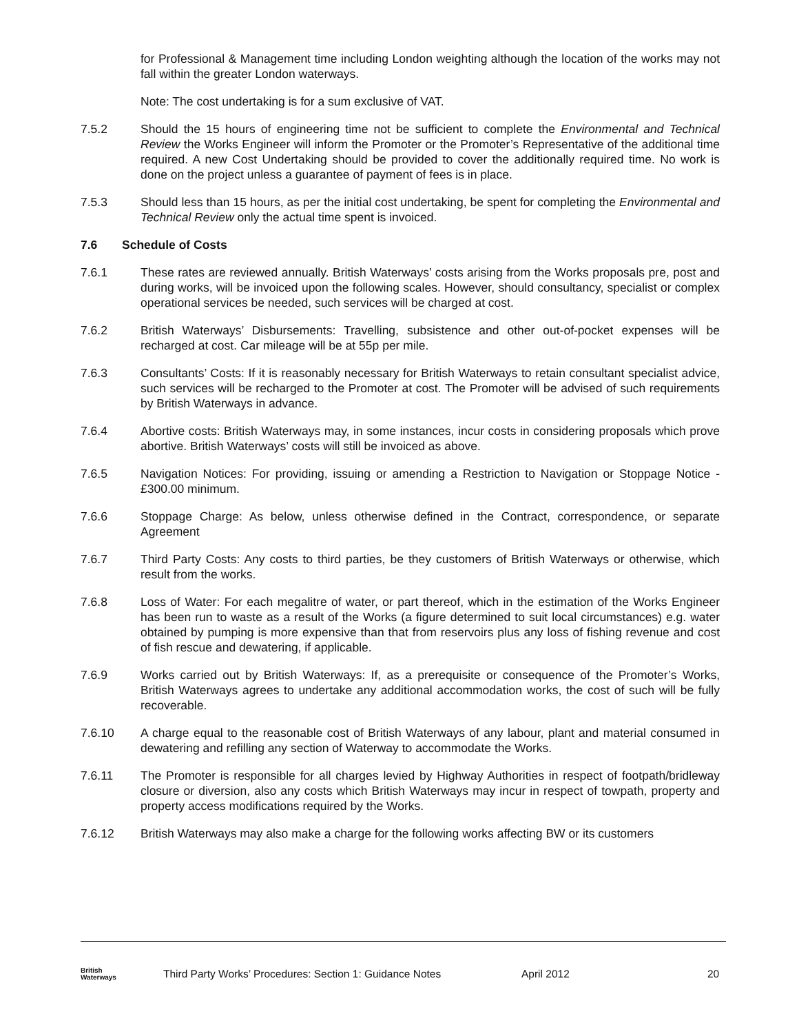for Professional & Management time including London weighting although the location of the works may not fall within the greater London waterways.
Note: The cost undertaking is for a sum exclusive of VAT.
7.5.2 Should the 15 hours of engineering time not be sufficient to complete the Environmental and Technical Review the Works Engineer will inform the Promoter or the Promoter’s Representative of the additional time required. A new Cost Undertaking should be provided to cover the additionally required time. No work is done on the project unless a guarantee of payment of fees is in place.
7.5.3 Should less than 15 hours, as per the initial cost undertaking, be spent for completing the Environmental and Technical Review only the actual time spent is invoiced.
7.6 Schedule of Costs
7.6.1 These rates are reviewed annually. British Waterways’ costs arising from the Works proposals pre, post and during works, will be invoiced upon the following scales. However, should consultancy, specialist or complex operational services be needed, such services will be charged at cost.
7.6.2 British Waterways’ Disbursements: Travelling, subsistence and other out-of-pocket expenses will be recharged at cost. Car mileage will be at 55p per mile.
7.6.3 Consultants’ Costs: If it is reasonably necessary for British Waterways to retain consultant specialist advice, such services will be recharged to the Promoter at cost. The Promoter will be advised of such requirements by British Waterways in advance.
7.6.4 Abortive costs: British Waterways may, in some instances, incur costs in considering proposals which prove abortive. British Waterways’ costs will still be invoiced as above.
7.6.5 Navigation Notices: For providing, issuing or amending a Restriction to Navigation or Stoppage Notice - £300.00 minimum.
7.6.6 Stoppage Charge: As below, unless otherwise defined in the Contract, correspondence, or separate Agreement
7.6.7 Third Party Costs: Any costs to third parties, be they customers of British Waterways or otherwise, which result from the works.
7.6.8 Loss of Water: For each megalitre of water, or part thereof, which in the estimation of the Works Engineer has been run to waste as a result of the Works (a figure determined to suit local circumstances) e.g. water obtained by pumping is more expensive than that from reservoirs plus any loss of fishing revenue and cost of fish rescue and dewatering, if applicable.
7.6.9 Works carried out by British Waterways: If, as a prerequisite or consequence of the Promoter’s Works, British Waterways agrees to undertake any additional accommodation works, the cost of such will be fully recoverable.
7.6.10 A charge equal to the reasonable cost of British Waterways of any labour, plant and material consumed in dewatering and refilling any section of Waterway to accommodate the Works.
7.6.11 The Promoter is responsible for all charges levied by Highway Authorities in respect of footpath/bridleway closure or diversion, also any costs which British Waterways may incur in respect of towpath, property and property access modifications required by the Works.
7.6.12 British Waterways may also make a charge for the following works affecting BW or its customers
British
Waterways
Third Party Works’ Procedures: Section 1: Guidance Notes
April 2012 20